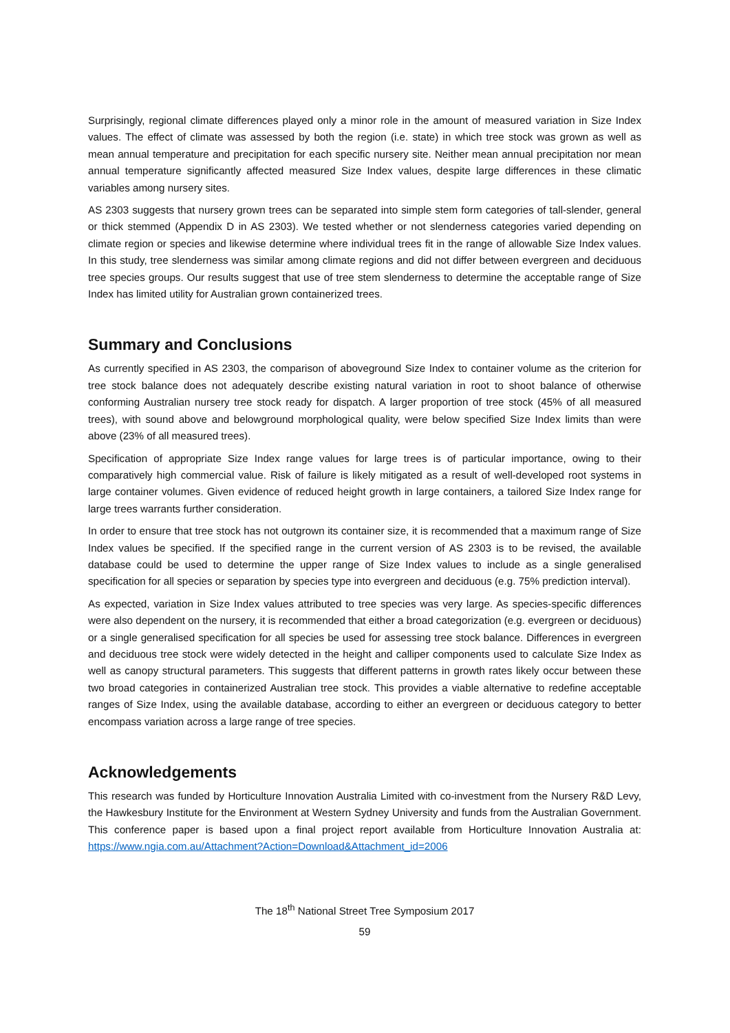Surprisingly, regional climate differences played only a minor role in the amount of measured variation in Size Index values. The effect of climate was assessed by both the region (i.e. state) in which tree stock was grown as well as mean annual temperature and precipitation for each specific nursery site. Neither mean annual precipitation nor mean annual temperature significantly affected measured Size Index values, despite large differences in these climatic variables among nursery sites.
AS 2303 suggests that nursery grown trees can be separated into simple stem form categories of tall-slender, general or thick stemmed (Appendix D in AS 2303). We tested whether or not slenderness categories varied depending on climate region or species and likewise determine where individual trees fit in the range of allowable Size Index values. In this study, tree slenderness was similar among climate regions and did not differ between evergreen and deciduous tree species groups. Our results suggest that use of tree stem slenderness to determine the acceptable range of Size Index has limited utility for Australian grown containerized trees.
Summary and Conclusions
As currently specified in AS 2303, the comparison of aboveground Size Index to container volume as the criterion for tree stock balance does not adequately describe existing natural variation in root to shoot balance of otherwise conforming Australian nursery tree stock ready for dispatch. A larger proportion of tree stock (45% of all measured trees), with sound above and belowground morphological quality, were below specified Size Index limits than were above (23% of all measured trees).
Specification of appropriate Size Index range values for large trees is of particular importance, owing to their comparatively high commercial value. Risk of failure is likely mitigated as a result of well-developed root systems in large container volumes. Given evidence of reduced height growth in large containers, a tailored Size Index range for large trees warrants further consideration.
In order to ensure that tree stock has not outgrown its container size, it is recommended that a maximum range of Size Index values be specified. If the specified range in the current version of AS 2303 is to be revised, the available database could be used to determine the upper range of Size Index values to include as a single generalised specification for all species or separation by species type into evergreen and deciduous (e.g. 75% prediction interval).
As expected, variation in Size Index values attributed to tree species was very large. As species-specific differences were also dependent on the nursery, it is recommended that either a broad categorization (e.g. evergreen or deciduous) or a single generalised specification for all species be used for assessing tree stock balance. Differences in evergreen and deciduous tree stock were widely detected in the height and calliper components used to calculate Size Index as well as canopy structural parameters. This suggests that different patterns in growth rates likely occur between these two broad categories in containerized Australian tree stock. This provides a viable alternative to redefine acceptable ranges of Size Index, using the available database, according to either an evergreen or deciduous category to better encompass variation across a large range of tree species.
Acknowledgements
This research was funded by Horticulture Innovation Australia Limited with co-investment from the Nursery R&D Levy, the Hawkesbury Institute for the Environment at Western Sydney University and funds from the Australian Government. This conference paper is based upon a final project report available from Horticulture Innovation Australia at: https://www.ngia.com.au/Attachment?Action=Download&Attachment_id=2006
The 18<sup>th</sup> National Street Tree Symposium 2017
59